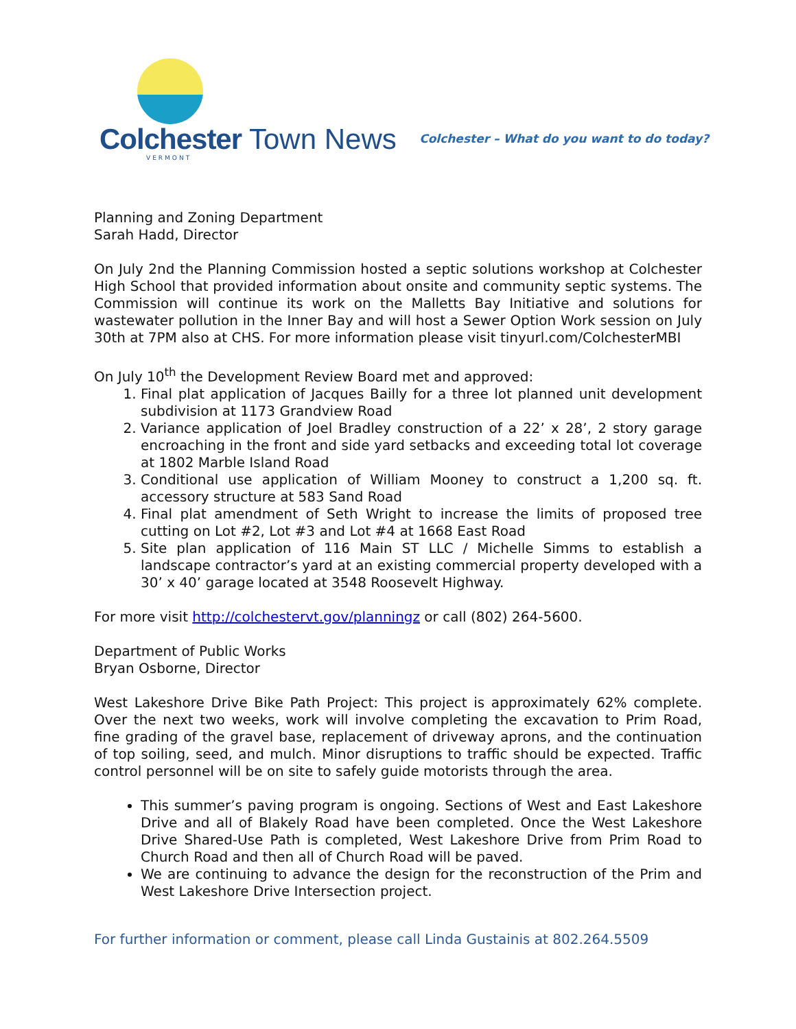Colchester Town News
VERMONT
Colchester – What do you want to do today?
Planning and Zoning Department
Sarah Hadd, Director
On July 2nd the Planning Commission hosted a septic solutions workshop at Colchester High School that provided information about onsite and community septic systems. The Commission will continue its work on the Malletts Bay Initiative and solutions for wastewater pollution in the Inner Bay and will host a Sewer Option Work session on July 30th at 7PM also at CHS. For more information please visit tinyurl.com/ColchesterMBI
On July 10<sup>th</sup> the Development Review Board met and approved:
1. Final plat application of Jacques Bailly for a three lot planned unit development subdivision at 1173 Grandview Road
2. Variance application of Joel Bradley construction of a 22’ x 28’, 2 story garage encroaching in the front and side yard setbacks and exceeding total lot coverage at 1802 Marble Island Road
3. Conditional use application of William Mooney to construct a 1,200 sq. ft. accessory structure at 583 Sand Road
4. Final plat amendment of Seth Wright to increase the limits of proposed tree cutting on Lot #2, Lot #3 and Lot #4 at 1668 East Road
5. Site plan application of 116 Main ST LLC / Michelle Simms to establish a landscape contractor’s yard at an existing commercial property developed with a 30’ x 40’ garage located at 3548 Roosevelt Highway.
For more visit http://colchestervt.gov/planningz or call (802) 264-5600.
Department of Public Works
Bryan Osborne, Director
West Lakeshore Drive Bike Path Project: This project is approximately 62% complete. Over the next two weeks, work will involve completing the excavation to Prim Road, fine grading of the gravel base, replacement of driveway aprons, and the continuation of top soiling, seed, and mulch. Minor disruptions to traffic should be expected. Traffic control personnel will be on site to safely guide motorists through the area.
This summer’s paving program is ongoing. Sections of West and East Lakeshore Drive and all of Blakely Road have been completed. Once the West Lakeshore Drive Shared-Use Path is completed, West Lakeshore Drive from Prim Road to Church Road and then all of Church Road will be paved.
We are continuing to advance the design for the reconstruction of the Prim and West Lakeshore Drive Intersection project.
For further information or comment, please call Linda Gustainis at 802.264.5509